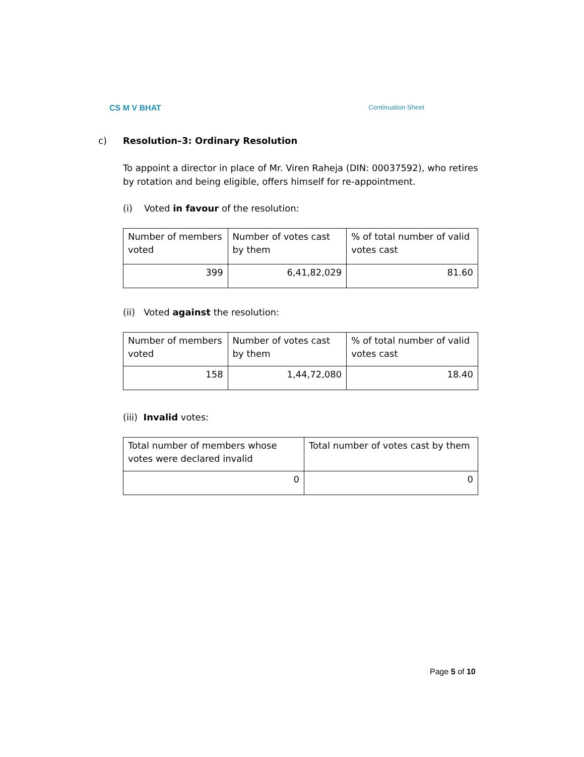CS M V BHAT Continuation Sheet
c) Resolution–3: Ordinary Resolution
To appoint a director in place of Mr. Viren Raheja (DIN: 00037592), who retires by rotation and being eligible, offers himself for re-appointment.
(i) Voted in favour of the resolution:
| Number of members voted | Number of votes cast by them | % of total number of valid votes cast |
| 399 | 6,41,82,029 | 81.60 |
(ii) Voted against the resolution:
| Number of members voted | Number of votes cast by them | % of total number of valid votes cast |
| 158 | 1,44,72,080 | 18.40 |
(iii) Invalid votes:
| Total number of members whose votes were declared invalid | Total number of votes cast by them |
| 0 | 0 |
Page 5 of 10